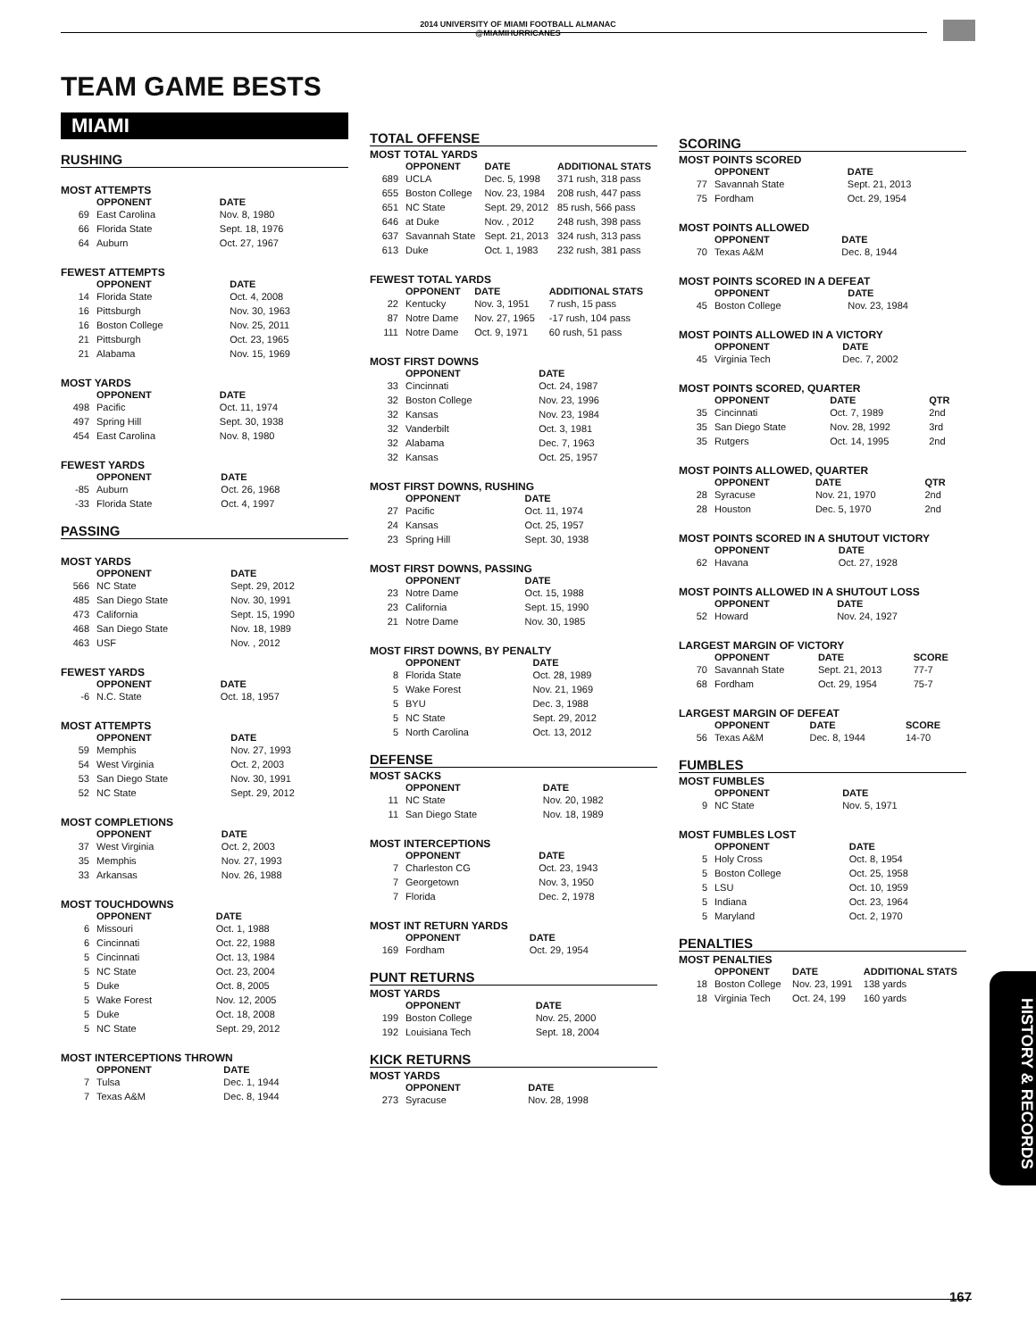2014 UNIVERSITY OF MIAMI FOOTBALL ALMANAC
@MIAMIHURRICANES
TEAM GAME BESTS
MIAMI
RUSHING
MOST ATTEMPTS
| | OPPONENT | DATE |
| --- | --- | --- |
| 69 | East Carolina | Nov. 8, 1980 |
| 66 | Florida State | Sept. 18, 1976 |
| 64 | Auburn | Oct. 27, 1967 |
FEWEST ATTEMPTS
| | OPPONENT | DATE |
| --- | --- | --- |
| 14 | Florida State | Oct. 4, 2008 |
| 16 | Pittsburgh | Nov. 30, 1963 |
| 16 | Boston College | Nov. 25, 2011 |
| 21 | Pittsburgh | Oct. 23, 1965 |
| 21 | Alabama | Nov. 15, 1969 |
MOST YARDS
| | OPPONENT | DATE |
| --- | --- | --- |
| 498 | Pacific | Oct. 11, 1974 |
| 497 | Spring Hill | Sept. 30, 1938 |
| 454 | East Carolina | Nov. 8, 1980 |
FEWEST YARDS
| | OPPONENT | DATE |
| --- | --- | --- |
| -85 | Auburn | Oct. 26, 1968 |
| -33 | Florida State | Oct. 4, 1997 |
PASSING
MOST YARDS
| | OPPONENT | DATE |
| --- | --- | --- |
| 566 | NC State | Sept. 29, 2012 |
| 485 | San Diego State | Nov. 30, 1991 |
| 473 | California | Sept. 15, 1990 |
| 468 | San Diego State | Nov. 18, 1989 |
| 463 | USF | Nov. , 2012 |
FEWEST YARDS
| | OPPONENT | DATE |
| --- | --- | --- |
| -6 | N.C. State | Oct. 18, 1957 |
MOST ATTEMPTS
| | OPPONENT | DATE |
| --- | --- | --- |
| 59 | Memphis | Nov. 27, 1993 |
| 54 | West Virginia | Oct. 2, 2003 |
| 53 | San Diego State | Nov. 30, 1991 |
| 52 | NC State | Sept. 29, 2012 |
MOST COMPLETIONS
| | OPPONENT | DATE |
| --- | --- | --- |
| 37 | West Virginia | Oct. 2, 2003 |
| 35 | Memphis | Nov. 27, 1993 |
| 33 | Arkansas | Nov. 26, 1988 |
MOST TOUCHDOWNS
| | OPPONENT | DATE |
| --- | --- | --- |
| 6 | Missouri | Oct. 1, 1988 |
| 6 | Cincinnati | Oct. 22, 1988 |
| 5 | Cincinnati | Oct. 13, 1984 |
| 5 | NC State | Oct. 23, 2004 |
| 5 | Duke | Oct. 8, 2005 |
| 5 | Wake Forest | Nov. 12, 2005 |
| 5 | Duke | Oct. 18, 2008 |
| 5 | NC State | Sept. 29, 2012 |
MOST INTERCEPTIONS THROWN
| | OPPONENT | DATE |
| --- | --- | --- |
| 7 | Tulsa | Dec. 1, 1944 |
| 7 | Texas A&M | Dec. 8, 1944 |
TOTAL OFFENSE
MOST TOTAL YARDS
| | OPPONENT | DATE | ADDITIONAL STATS |
| --- | --- | --- | --- |
| 689 | UCLA | Dec. 5, 1998 | 371 rush, 318 pass |
| 655 | Boston College | Nov. 23, 1984 | 208 rush, 447 pass |
| 651 | NC State | Sept. 29, 2012 | 85 rush, 566 pass |
| 646 | at Duke | Nov. , 2012 | 248 rush, 398 pass |
| 637 | Savannah State | Sept. 21, 2013 | 324 rush, 313 pass |
| 613 | Duke | Oct. 1, 1983 | 232 rush, 381 pass |
FEWEST TOTAL YARDS
| | OPPONENT | DATE | ADDITIONAL STATS |
| --- | --- | --- | --- |
| 22 | Kentucky | Nov. 3, 1951 | 7 rush, 15 pass |
| 87 | Notre Dame | Nov. 27, 1965 | -17 rush, 104 pass |
| 111 | Notre Dame | Oct. 9, 1971 | 60 rush, 51 pass |
MOST FIRST DOWNS
| | OPPONENT | DATE |
| --- | --- | --- |
| 33 | Cincinnati | Oct. 24, 1987 |
| 32 | Boston College | Nov. 23, 1996 |
| 32 | Kansas | Nov. 23, 1984 |
| 32 | Vanderbilt | Oct. 3, 1981 |
| 32 | Alabama | Dec. 7, 1963 |
| 32 | Kansas | Oct. 25, 1957 |
MOST FIRST DOWNS, RUSHING
| | OPPONENT | DATE |
| --- | --- | --- |
| 27 | Pacific | Oct. 11, 1974 |
| 24 | Kansas | Oct. 25, 1957 |
| 23 | Spring Hill | Sept. 30, 1938 |
MOST FIRST DOWNS, PASSING
| | OPPONENT | DATE |
| --- | --- | --- |
| 23 | Notre Dame | Oct. 15, 1988 |
| 23 | California | Sept. 15, 1990 |
| 21 | Notre Dame | Nov. 30, 1985 |
MOST FIRST DOWNS, BY PENALTY
| | OPPONENT | DATE |
| --- | --- | --- |
| 8 | Florida State | Oct. 28, 1989 |
| 5 | Wake Forest | Nov. 21, 1969 |
| 5 | BYU | Dec. 3, 1988 |
| 5 | NC State | Sept. 29, 2012 |
| 5 | North Carolina | Oct. 13, 2012 |
DEFENSE
MOST SACKS
| | OPPONENT | DATE |
| --- | --- | --- |
| 11 | NC State | Nov. 20, 1982 |
| 11 | San Diego State | Nov. 18, 1989 |
MOST INTERCEPTIONS
| | OPPONENT | DATE |
| --- | --- | --- |
| 7 | Charleston CG | Oct. 23, 1943 |
| 7 | Georgetown | Nov. 3, 1950 |
| 7 | Florida | Dec. 2, 1978 |
MOST INT RETURN YARDS
| | OPPONENT | DATE |
| --- | --- | --- |
| 169 | Fordham | Oct. 29, 1954 |
PUNT RETURNS
MOST YARDS
| | OPPONENT | DATE |
| --- | --- | --- |
| 199 | Boston College | Nov. 25, 2000 |
| 192 | Louisiana Tech | Sept. 18, 2004 |
KICK RETURNS
MOST YARDS
| | OPPONENT | DATE |
| --- | --- | --- |
| 273 | Syracuse | Nov. 28, 1998 |
SCORING
MOST POINTS SCORED
| | OPPONENT | DATE |
| --- | --- | --- |
| 77 | Savannah State | Sept. 21, 2013 |
| 75 | Fordham | Oct. 29, 1954 |
MOST POINTS ALLOWED
| | OPPONENT | DATE |
| --- | --- | --- |
| 70 | Texas A&M | Dec. 8, 1944 |
MOST POINTS SCORED IN A DEFEAT
| | OPPONENT | DATE |
| --- | --- | --- |
| 45 | Boston College | Nov. 23, 1984 |
MOST POINTS ALLOWED IN A VICTORY
| | OPPONENT | DATE |
| --- | --- | --- |
| 45 | Virginia Tech | Dec. 7, 2002 |
MOST POINTS SCORED, QUARTER
| | OPPONENT | DATE | QTR |
| --- | --- | --- | --- |
| 35 | Cincinnati | Oct. 7, 1989 | 2nd |
| 35 | San Diego State | Nov. 28, 1992 | 3rd |
| 35 | Rutgers | Oct. 14, 1995 | 2nd |
MOST POINTS ALLOWED, QUARTER
| | OPPONENT | DATE | QTR |
| --- | --- | --- | --- |
| 28 | Syracuse | Nov. 21, 1970 | 2nd |
| 28 | Houston | Dec. 5, 1970 | 2nd |
MOST POINTS SCORED IN A SHUTOUT VICTORY
| | OPPONENT | DATE |
| --- | --- | --- |
| 62 | Havana | Oct. 27, 1928 |
MOST POINTS ALLOWED IN A SHUTOUT LOSS
| | OPPONENT | DATE |
| --- | --- | --- |
| 52 | Howard | Nov. 24, 1927 |
LARGEST MARGIN OF VICTORY
| | OPPONENT | DATE | SCORE |
| --- | --- | --- | --- |
| 70 | Savannah State | Sept. 21, 2013 | 77-7 |
| 68 | Fordham | Oct. 29, 1954 | 75-7 |
LARGEST MARGIN OF DEFEAT
| | OPPONENT | DATE | SCORE |
| --- | --- | --- | --- |
| 56 | Texas A&M | Dec. 8, 1944 | 14-70 |
FUMBLES
MOST FUMBLES
| | OPPONENT | DATE |
| --- | --- | --- |
| 9 | NC State | Nov. 5, 1971 |
MOST FUMBLES LOST
| | OPPONENT | DATE |
| --- | --- | --- |
| 5 | Holy Cross | Oct. 8, 1954 |
| 5 | Boston College | Oct. 25, 1958 |
| 5 | LSU | Oct. 10, 1959 |
| 5 | Indiana | Oct. 23, 1964 |
| 5 | Maryland | Oct. 2, 1970 |
PENALTIES
MOST PENALTIES
| | OPPONENT | DATE | ADDITIONAL STATS |
| --- | --- | --- | --- |
| 18 | Boston College | Nov. 23, 1991 | 138 yards |
| 18 | Virginia Tech | Oct. 24, 199 | 160 yards |
HISTORY & RECORDS
167